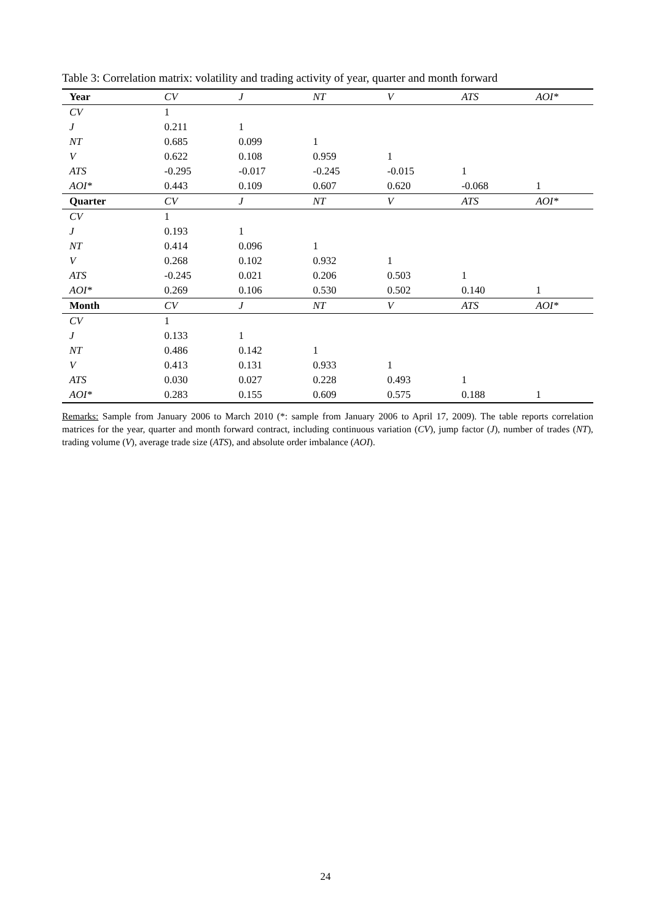Table 3: Correlation matrix: volatility and trading activity of year, quarter and month forward
| Year | CV | J | NT | V | ATS | AOI* |
| --- | --- | --- | --- | --- | --- | --- |
| CV | 1 | | | | | |
| J | 0.211 | 1 | | | | |
| NT | 0.685 | 0.099 | 1 | | | |
| V | 0.622 | 0.108 | 0.959 | 1 | | |
| ATS | -0.295 | -0.017 | -0.245 | -0.015 | 1 | |
| AOI* | 0.443 | 0.109 | 0.607 | 0.620 | -0.068 | 1 |
| Quarter | CV | J | NT | V | ATS | AOI* |
| CV | 1 | | | | | |
| J | 0.193 | 1 | | | | |
| NT | 0.414 | 0.096 | 1 | | | |
| V | 0.268 | 0.102 | 0.932 | 1 | | |
| ATS | -0.245 | 0.021 | 0.206 | 0.503 | 1 | |
| AOI* | 0.269 | 0.106 | 0.530 | 0.502 | 0.140 | 1 |
| Month | CV | J | NT | V | ATS | AOI* |
| CV | 1 | | | | | |
| J | 0.133 | 1 | | | | |
| NT | 0.486 | 0.142 | 1 | | | |
| V | 0.413 | 0.131 | 0.933 | 1 | | |
| ATS | 0.030 | 0.027 | 0.228 | 0.493 | 1 | |
| AOI* | 0.283 | 0.155 | 0.609 | 0.575 | 0.188 | 1 |
Remarks: Sample from January 2006 to March 2010 (*: sample from January 2006 to April 17, 2009). The table reports correlation matrices for the year, quarter and month forward contract, including continuous variation (CV), jump factor (J), number of trades (NT), trading volume (V), average trade size (ATS), and absolute order imbalance (AOI).
24